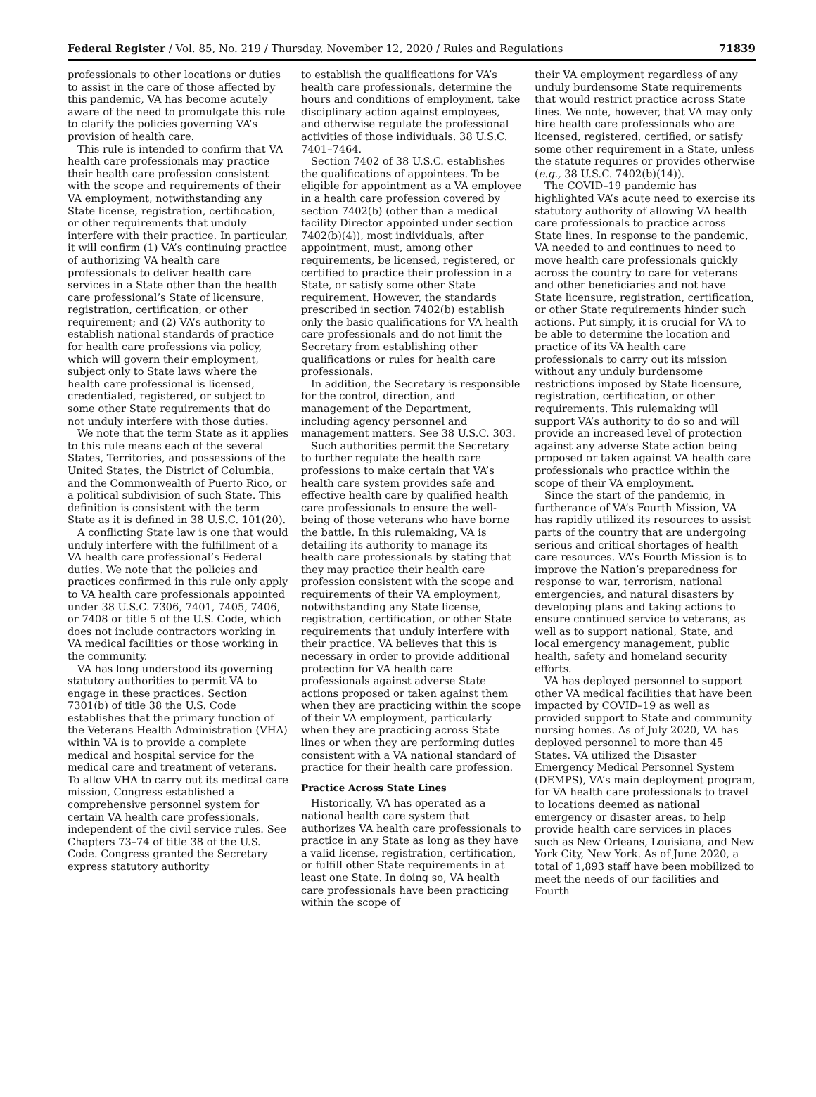Federal Register / Vol. 85, No. 219 / Thursday, November 12, 2020 / Rules and Regulations 71839
professionals to other locations or duties to assist in the care of those affected by this pandemic, VA has become acutely aware of the need to promulgate this rule to clarify the policies governing VA’s provision of health care.
This rule is intended to confirm that VA health care professionals may practice their health care profession consistent with the scope and requirements of their VA employment, notwithstanding any State license, registration, certification, or other requirements that unduly interfere with their practice. In particular, it will confirm (1) VA’s continuing practice of authorizing VA health care professionals to deliver health care services in a State other than the health care professional’s State of licensure, registration, certification, or other requirement; and (2) VA’s authority to establish national standards of practice for health care professions via policy, which will govern their employment, subject only to State laws where the health care professional is licensed, credentialed, registered, or subject to some other State requirements that do not unduly interfere with those duties.
We note that the term State as it applies to this rule means each of the several States, Territories, and possessions of the United States, the District of Columbia, and the Commonwealth of Puerto Rico, or a political subdivision of such State. This definition is consistent with the term State as it is defined in 38 U.S.C. 101(20).
A conflicting State law is one that would unduly interfere with the fulfillment of a VA health care professional’s Federal duties. We note that the policies and practices confirmed in this rule only apply to VA health care professionals appointed under 38 U.S.C. 7306, 7401, 7405, 7406, or 7408 or title 5 of the U.S. Code, which does not include contractors working in VA medical facilities or those working in the community.
VA has long understood its governing statutory authorities to permit VA to engage in these practices. Section 7301(b) of title 38 the U.S. Code establishes that the primary function of the Veterans Health Administration (VHA) within VA is to provide a complete medical and hospital service for the medical care and treatment of veterans. To allow VHA to carry out its medical care mission, Congress established a comprehensive personnel system for certain VA health care professionals, independent of the civil service rules. See Chapters 73–74 of title 38 of the U.S. Code. Congress granted the Secretary express statutory authority
to establish the qualifications for VA’s health care professionals, determine the hours and conditions of employment, take disciplinary action against employees, and otherwise regulate the professional activities of those individuals. 38 U.S.C. 7401–7464.
Section 7402 of 38 U.S.C. establishes the qualifications of appointees. To be eligible for appointment as a VA employee in a health care profession covered by section 7402(b) (other than a medical facility Director appointed under section 7402(b)(4)), most individuals, after appointment, must, among other requirements, be licensed, registered, or certified to practice their profession in a State, or satisfy some other State requirement. However, the standards prescribed in section 7402(b) establish only the basic qualifications for VA health care professionals and do not limit the Secretary from establishing other qualifications or rules for health care professionals.
In addition, the Secretary is responsible for the control, direction, and management of the Department, including agency personnel and management matters. See 38 U.S.C. 303.
Such authorities permit the Secretary to further regulate the health care professions to make certain that VA’s health care system provides safe and effective health care by qualified health care professionals to ensure the well-being of those veterans who have borne the battle. In this rulemaking, VA is detailing its authority to manage its health care professionals by stating that they may practice their health care profession consistent with the scope and requirements of their VA employment, notwithstanding any State license, registration, certification, or other State requirements that unduly interfere with their practice. VA believes that this is necessary in order to provide additional protection for VA health care professionals against adverse State actions proposed or taken against them when they are practicing within the scope of their VA employment, particularly when they are practicing across State lines or when they are performing duties consistent with a VA national standard of practice for their health care profession.
Practice Across State Lines
Historically, VA has operated as a national health care system that authorizes VA health care professionals to practice in any State as long as they have a valid license, registration, certification, or fulfill other State requirements in at least one State. In doing so, VA health care professionals have been practicing within the scope of
their VA employment regardless of any unduly burdensome State requirements that would restrict practice across State lines. We note, however, that VA may only hire health care professionals who are licensed, registered, certified, or satisfy some other requirement in a State, unless the statute requires or provides otherwise (e.g., 38 U.S.C. 7402(b)(14)).
The COVID–19 pandemic has highlighted VA’s acute need to exercise its statutory authority of allowing VA health care professionals to practice across State lines. In response to the pandemic, VA needed to and continues to need to move health care professionals quickly across the country to care for veterans and other beneficiaries and not have State licensure, registration, certification, or other State requirements hinder such actions. Put simply, it is crucial for VA to be able to determine the location and practice of its VA health care professionals to carry out its mission without any unduly burdensome restrictions imposed by State licensure, registration, certification, or other requirements. This rulemaking will support VA’s authority to do so and will provide an increased level of protection against any adverse State action being proposed or taken against VA health care professionals who practice within the scope of their VA employment.
Since the start of the pandemic, in furtherance of VA’s Fourth Mission, VA has rapidly utilized its resources to assist parts of the country that are undergoing serious and critical shortages of health care resources. VA’s Fourth Mission is to improve the Nation’s preparedness for response to war, terrorism, national emergencies, and natural disasters by developing plans and taking actions to ensure continued service to veterans, as well as to support national, State, and local emergency management, public health, safety and homeland security efforts.
VA has deployed personnel to support other VA medical facilities that have been impacted by COVID–19 as well as provided support to State and community nursing homes. As of July 2020, VA has deployed personnel to more than 45 States. VA utilized the Disaster Emergency Medical Personnel System (DEMPS), VA’s main deployment program, for VA health care professionals to travel to locations deemed as national emergency or disaster areas, to help provide health care services in places such as New Orleans, Louisiana, and New York City, New York. As of June 2020, a total of 1,893 staff have been mobilized to meet the needs of our facilities and Fourth